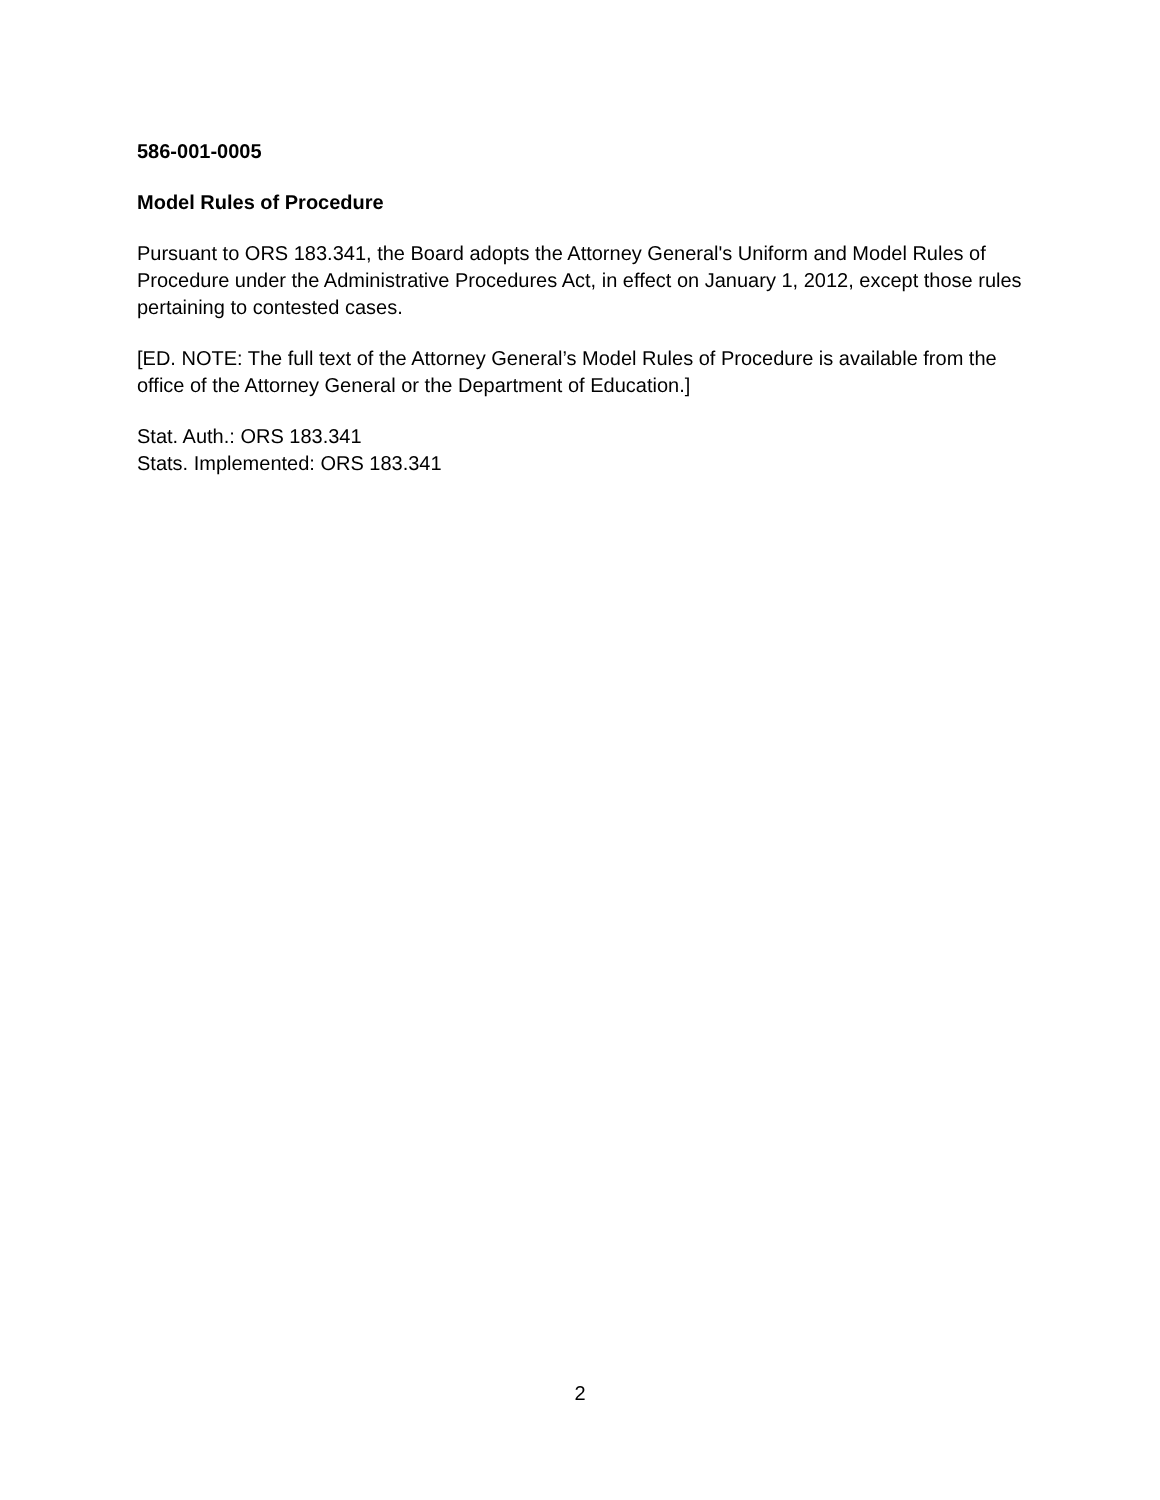586-001-0005
Model Rules of Procedure
Pursuant to ORS 183.341, the Board adopts the Attorney General's Uniform and Model Rules of Procedure under the Administrative Procedures Act, in effect on January 1, 2012, except those rules pertaining to contested cases.
[ED. NOTE: The full text of the Attorney General’s Model Rules of Procedure is available from the office of the Attorney General or the Department of Education.]
Stat. Auth.: ORS 183.341
Stats. Implemented: ORS 183.341
2